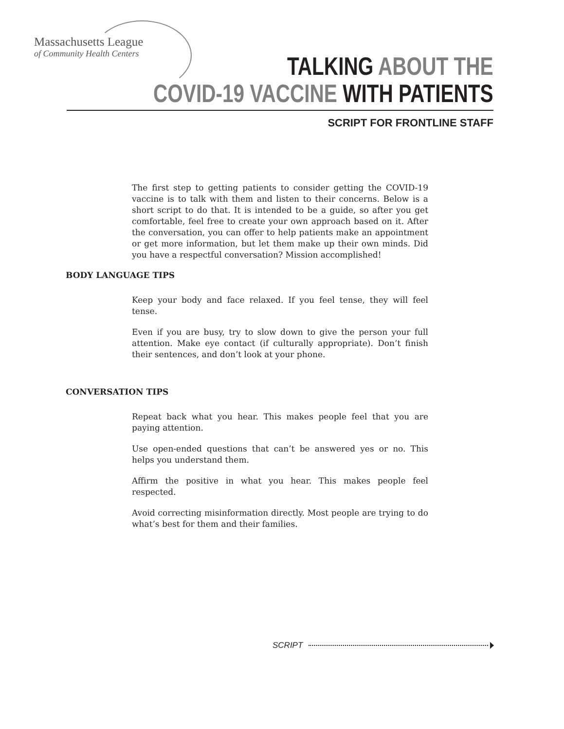Massachusetts League
of Community Health Centers
TALKING ABOUT THE
COVID-19 VACCINE WITH PATIENTS
SCRIPT FOR FRONTLINE STAFF
The first step to getting patients to consider getting the COVID-19 vaccine is to talk with them and listen to their concerns. Below is a short script to do that. It is intended to be a guide, so after you get comfortable, feel free to create your own approach based on it. After the conversation, you can offer to help patients make an appointment or get more information, but let them make up their own minds. Did you have a respectful conversation? Mission accomplished!
BODY LANGUAGE TIPS
Keep your body and face relaxed. If you feel tense, they will feel tense.
Even if you are busy, try to slow down to give the person your full attention. Make eye contact (if culturally appropriate). Don’t finish their sentences, and don’t look at your phone.
CONVERSATION TIPS
Repeat back what you hear. This makes people feel that you are paying attention.
Use open-ended questions that can’t be answered yes or no. This helps you understand them.
Affirm the positive in what you hear. This makes people feel respected.
Avoid correcting misinformation directly. Most people are trying to do what’s best for them and their families.
SCRIPT